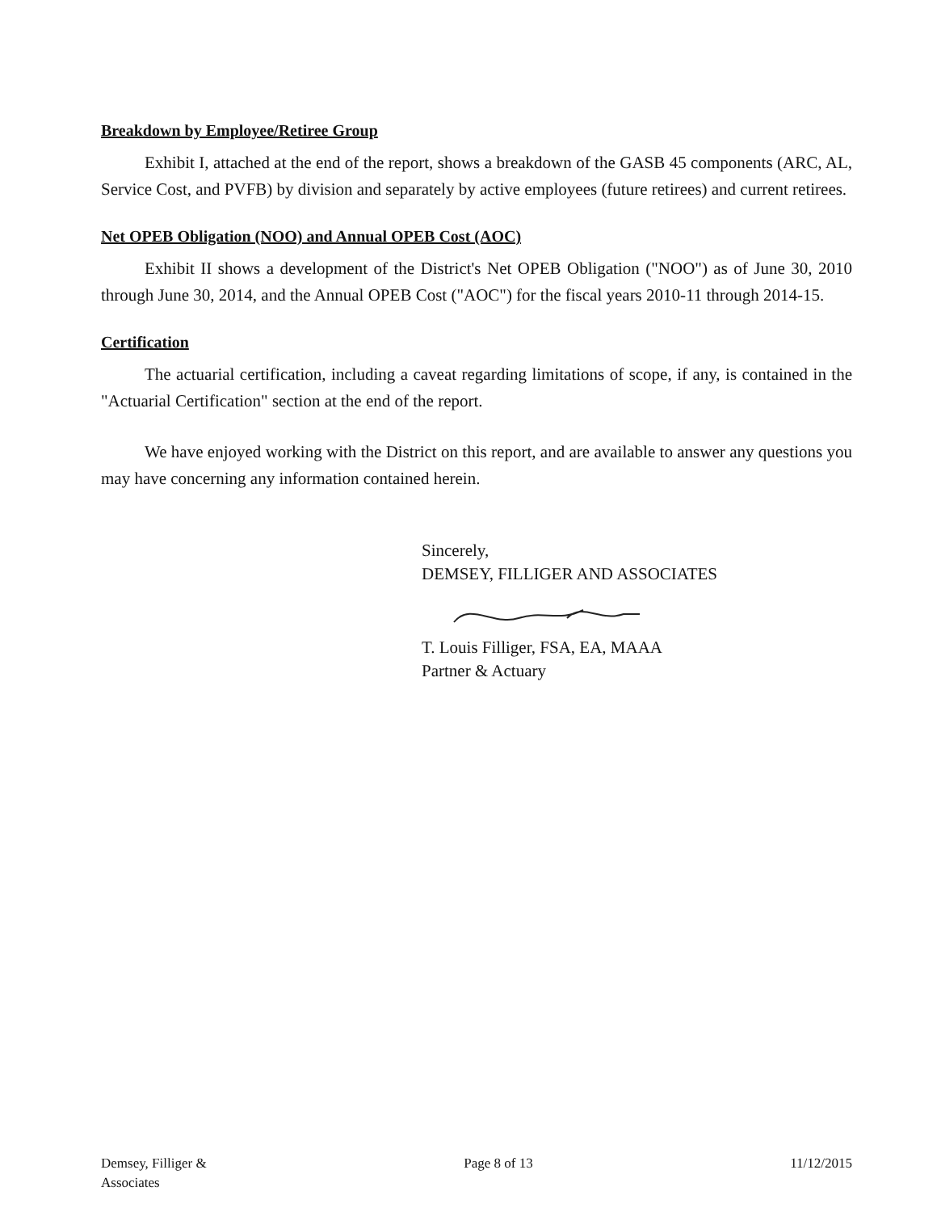Breakdown by Employee/Retiree Group
Exhibit I, attached at the end of the report, shows a breakdown of the GASB 45 components (ARC, AL, Service Cost, and PVFB) by division and separately by active employees (future retirees) and current retirees.
Net OPEB Obligation (NOO) and Annual OPEB Cost (AOC)
Exhibit II shows a development of the District's Net OPEB Obligation ("NOO") as of June 30, 2010 through June 30, 2014, and the Annual OPEB Cost ("AOC") for the fiscal years 2010-11 through 2014-15.
Certification
The actuarial certification, including a caveat regarding limitations of scope, if any, is contained in the "Actuarial Certification" section at the end of the report.
We have enjoyed working with the District on this report, and are available to answer any questions you may have concerning any information contained herein.
Sincerely,
DEMSEY, FILLIGER AND ASSOCIATES
T. Louis Filliger, FSA, EA, MAAA
Partner & Actuary
Demsey, Filliger &
Associates
Page 8 of 13 11/12/2015